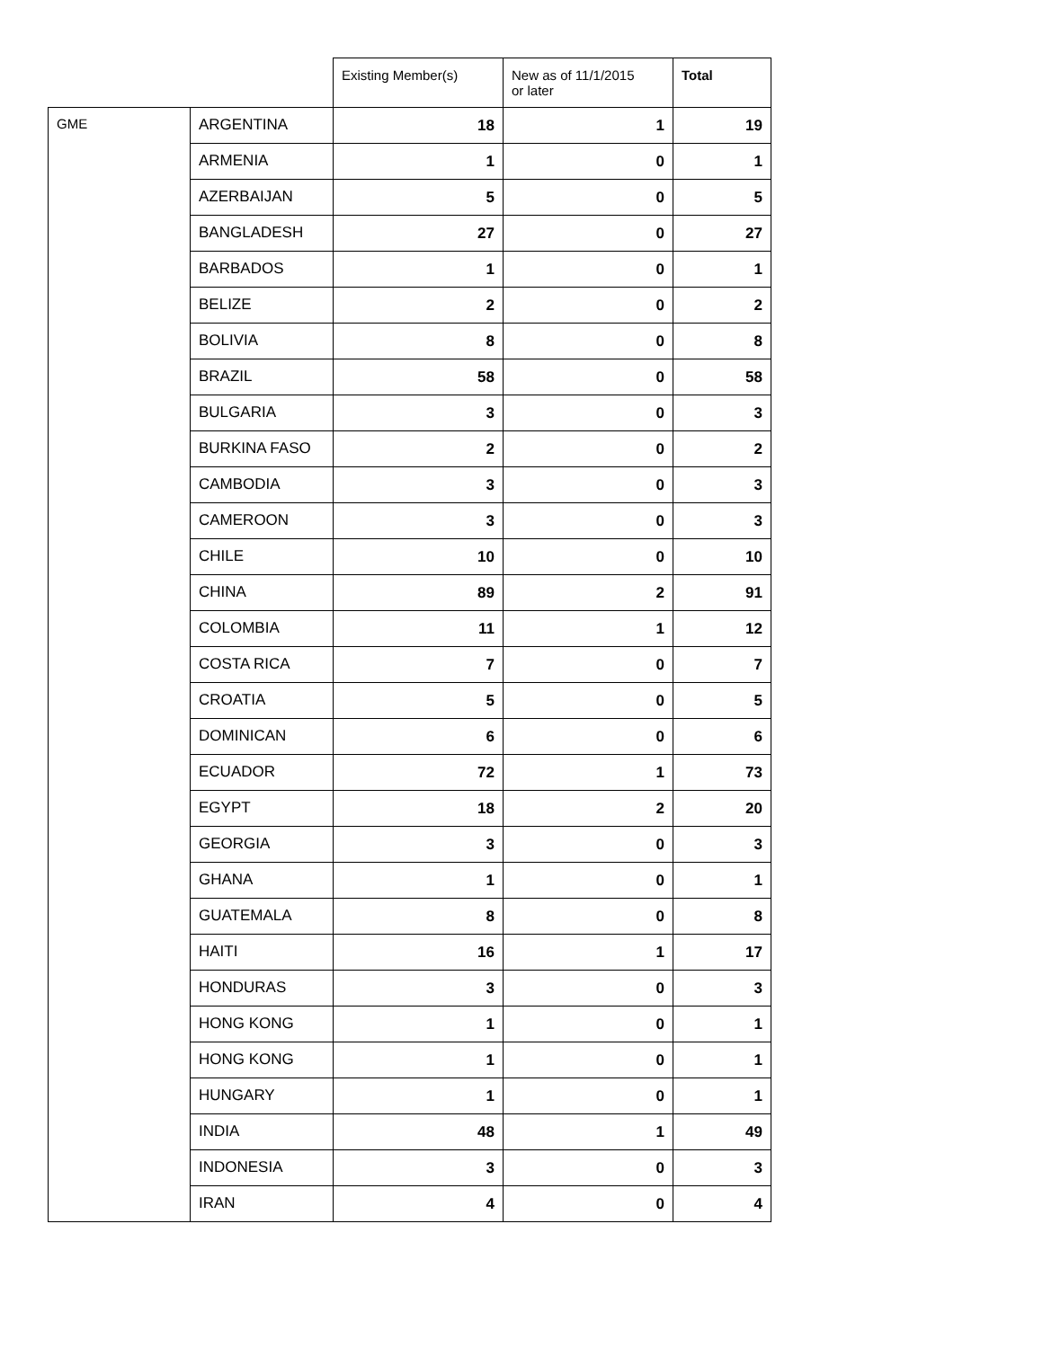| | | Existing Member(s) | New as of 11/1/2015 or later | Total |
| --- | --- | --- | --- | --- |
| GME | ARGENTINA | 18 | 1 | 19 |
| | ARMENIA | 1 | 0 | 1 |
| | AZERBAIJAN | 5 | 0 | 5 |
| | BANGLADESH | 27 | 0 | 27 |
| | BARBADOS | 1 | 0 | 1 |
| | BELIZE | 2 | 0 | 2 |
| | BOLIVIA | 8 | 0 | 8 |
| | BRAZIL | 58 | 0 | 58 |
| | BULGARIA | 3 | 0 | 3 |
| | BURKINA FASO | 2 | 0 | 2 |
| | CAMBODIA | 3 | 0 | 3 |
| | CAMEROON | 3 | 0 | 3 |
| | CHILE | 10 | 0 | 10 |
| | CHINA | 89 | 2 | 91 |
| | COLOMBIA | 11 | 1 | 12 |
| | COSTA RICA | 7 | 0 | 7 |
| | CROATIA | 5 | 0 | 5 |
| | DOMINICAN | 6 | 0 | 6 |
| | ECUADOR | 72 | 1 | 73 |
| | EGYPT | 18 | 2 | 20 |
| | GEORGIA | 3 | 0 | 3 |
| | GHANA | 1 | 0 | 1 |
| | GUATEMALA | 8 | 0 | 8 |
| | HAITI | 16 | 1 | 17 |
| | HONDURAS | 3 | 0 | 3 |
| | HONG KONG | 1 | 0 | 1 |
| | HONG KONG | 1 | 0 | 1 |
| | HUNGARY | 1 | 0 | 1 |
| | INDIA | 48 | 1 | 49 |
| | INDONESIA | 3 | 0 | 3 |
| | IRAN | 4 | 0 | 4 |